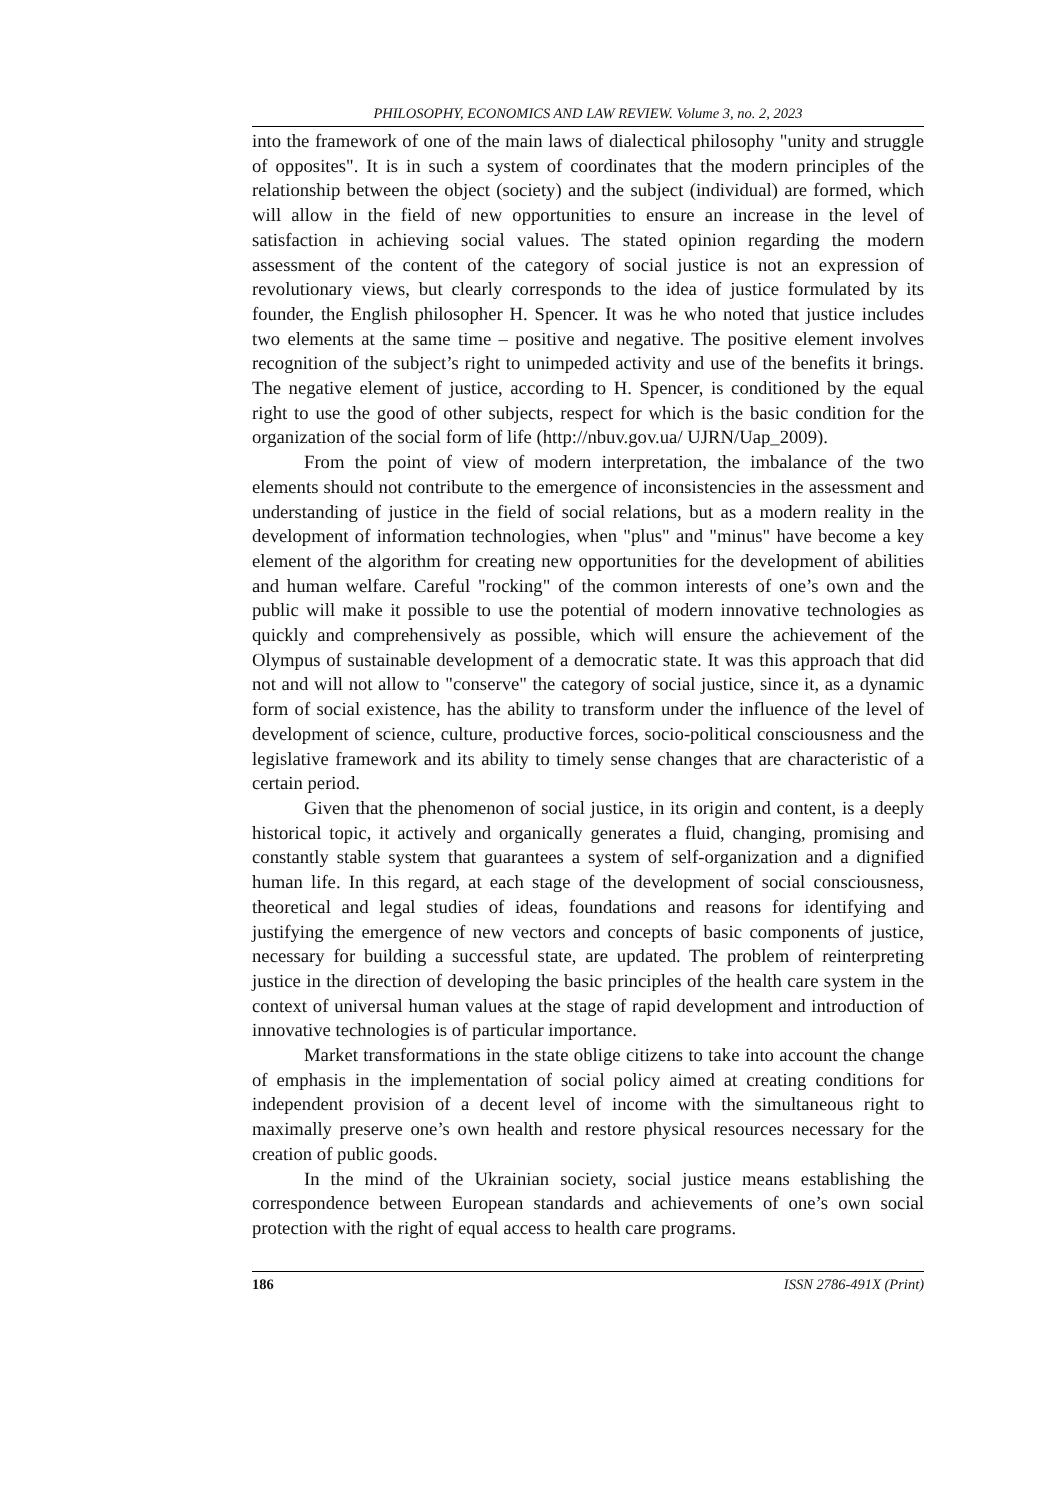PHILOSOPHY, ECONOMICS AND LAW REVIEW. Volume 3, no. 2, 2023
into the framework of one of the main laws of dialectical philosophy "unity and struggle of opposites". It is in such a system of coordinates that the modern principles of the relationship between the object (society) and the subject (individual) are formed, which will allow in the field of new opportunities to ensure an increase in the level of satisfaction in achieving social values. The stated opinion regarding the modern assessment of the content of the category of social justice is not an expression of revolutionary views, but clearly corresponds to the idea of justice formulated by its founder, the English philosopher H. Spencer. It was he who noted that justice includes two elements at the same time – positive and negative. The positive element involves recognition of the subject’s right to unimpeded activity and use of the benefits it brings. The negative element of justice, according to H. Spencer, is conditioned by the equal right to use the good of other subjects, respect for which is the basic condition for the organization of the social form of life (http://nbuv.gov.ua/ UJRN/Uap_2009).
From the point of view of modern interpretation, the imbalance of the two elements should not contribute to the emergence of inconsistencies in the assessment and understanding of justice in the field of social relations, but as a modern reality in the development of information technologies, when "plus" and "minus" have become a key element of the algorithm for creating new opportunities for the development of abilities and human welfare. Careful "rocking" of the common interests of one’s own and the public will make it possible to use the potential of modern innovative technologies as quickly and comprehensively as possible, which will ensure the achievement of the Olympus of sustainable development of a democratic state. It was this approach that did not and will not allow to "conserve" the category of social justice, since it, as a dynamic form of social existence, has the ability to transform under the influence of the level of development of science, culture, productive forces, socio-political consciousness and the legislative framework and its ability to timely sense changes that are characteristic of a certain period.
Given that the phenomenon of social justice, in its origin and content, is a deeply historical topic, it actively and organically generates a fluid, changing, promising and constantly stable system that guarantees a system of self-organization and a dignified human life. In this regard, at each stage of the development of social consciousness, theoretical and legal studies of ideas, foundations and reasons for identifying and justifying the emergence of new vectors and concepts of basic components of justice, necessary for building a successful state, are updated. The problem of reinterpreting justice in the direction of developing the basic principles of the health care system in the context of universal human values at the stage of rapid development and introduction of innovative technologies is of particular importance.
Market transformations in the state oblige citizens to take into account the change of emphasis in the implementation of social policy aimed at creating conditions for independent provision of a decent level of income with the simultaneous right to maximally preserve one’s own health and restore physical resources necessary for the creation of public goods.
In the mind of the Ukrainian society, social justice means establishing the correspondence between European standards and achievements of one’s own social protection with the right of equal access to health care programs.
186 ISSN 2786-491X (Print)